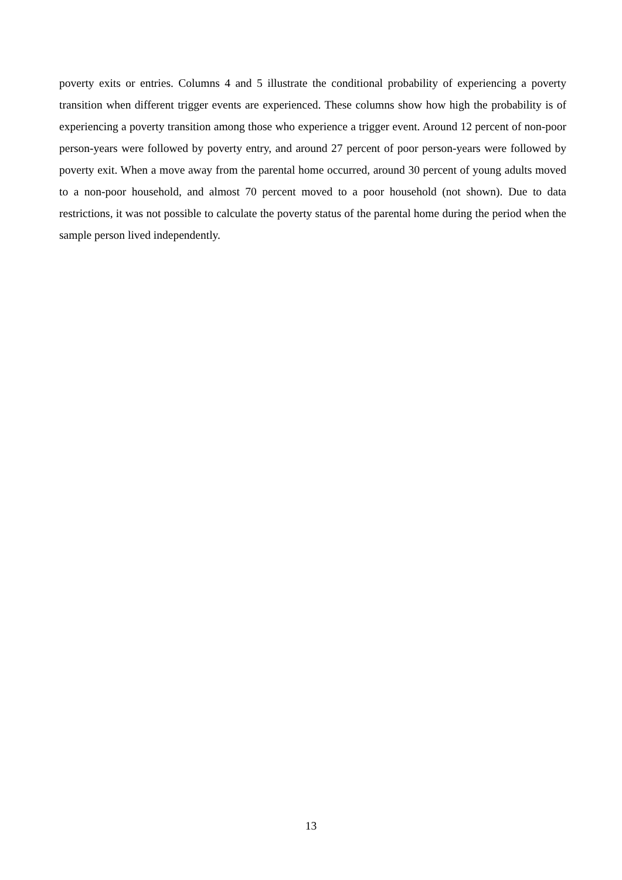poverty exits or entries. Columns 4 and 5 illustrate the conditional probability of experiencing a poverty transition when different trigger events are experienced. These columns show how high the probability is of experiencing a poverty transition among those who experience a trigger event. Around 12 percent of non-poor person-years were followed by poverty entry, and around 27 percent of poor person-years were followed by poverty exit. When a move away from the parental home occurred, around 30 percent of young adults moved to a non-poor household, and almost 70 percent moved to a poor household (not shown). Due to data restrictions, it was not possible to calculate the poverty status of the parental home during the period when the sample person lived independently.
13